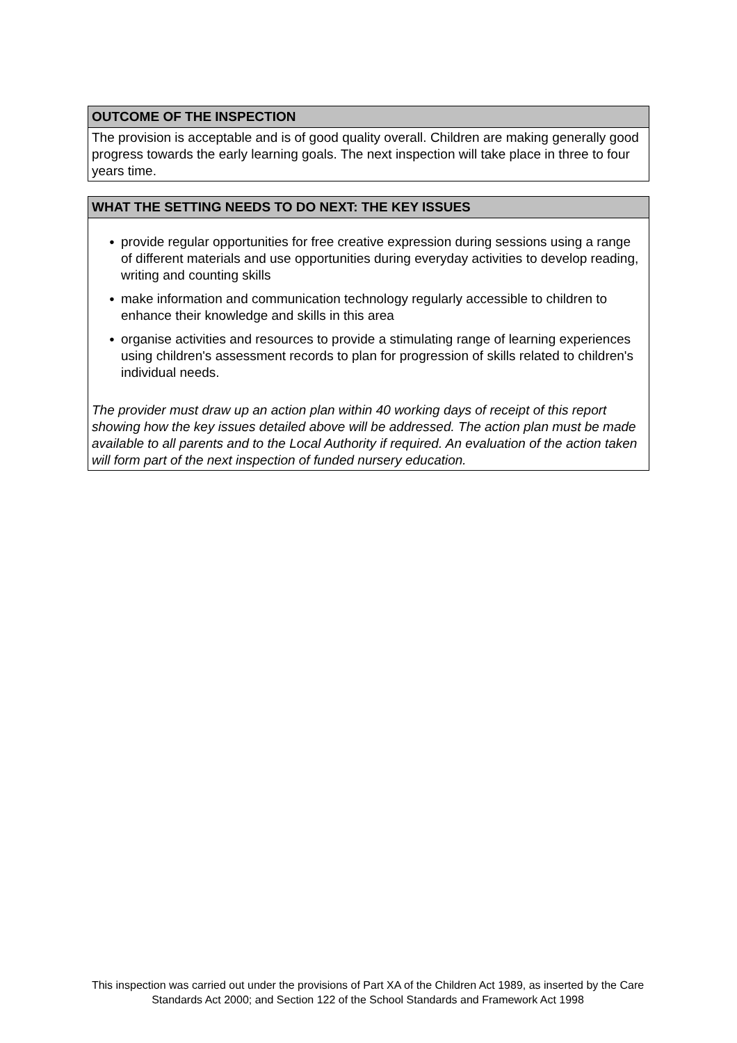OUTCOME OF THE INSPECTION
The provision is acceptable and is of good quality overall. Children are making generally good progress towards the early learning goals. The next inspection will take place in three to four years time.
WHAT THE SETTING NEEDS TO DO NEXT: THE KEY ISSUES
● provide regular opportunities for free creative expression during sessions using a range of different materials and use opportunities during everyday activities to develop reading, writing and counting skills
● make information and communication technology regularly accessible to children to enhance their knowledge and skills in this area
● organise activities and resources to provide a stimulating range of learning experiences using children's assessment records to plan for progression of skills related to children's individual needs.
The provider must draw up an action plan within 40 working days of receipt of this report showing how the key issues detailed above will be addressed. The action plan must be made available to all parents and to the Local Authority if required. An evaluation of the action taken will form part of the next inspection of funded nursery education.
This inspection was carried out under the provisions of Part XA of the Children Act 1989, as inserted by the Care Standards Act 2000; and Section 122 of the School Standards and Framework Act 1998